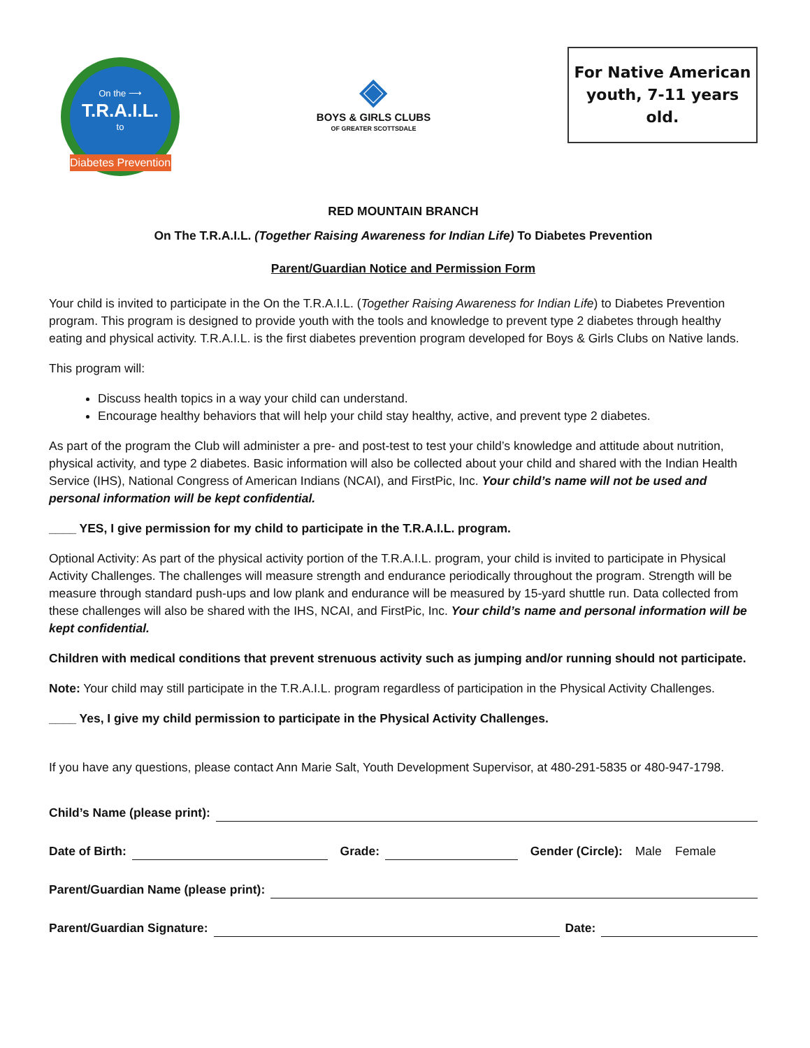On the ⟶
T.R.A.I.L.
to
Diabetes Prevention
◈
BOYS & GIRLS CLUBS
OF GREATER SCOTTSDALE
For Native American
youth, 7-11 years old.
RED MOUNTAIN BRANCH
On The T.R.A.I.L. (Together Raising Awareness for Indian Life) To Diabetes Prevention
Parent/Guardian Notice and Permission Form
Your child is invited to participate in the On the T.R.A.I.L. (Together Raising Awareness for Indian Life) to Diabetes Prevention program. This program is designed to provide youth with the tools and knowledge to prevent type 2 diabetes through healthy eating and physical activity. T.R.A.I.L. is the first diabetes prevention program developed for Boys & Girls Clubs on Native lands.
This program will:
Discuss health topics in a way your child can understand.
Encourage healthy behaviors that will help your child stay healthy, active, and prevent type 2 diabetes.
As part of the program the Club will administer a pre- and post-test to test your child’s knowledge and attitude about nutrition, physical activity, and type 2 diabetes. Basic information will also be collected about your child and shared with the Indian Health Service (IHS), National Congress of American Indians (NCAI), and FirstPic, Inc. Your child’s name will not be used and personal information will be kept confidential.
____ YES, I give permission for my child to participate in the T.R.A.I.L. program.
Optional Activity: As part of the physical activity portion of the T.R.A.I.L. program, your child is invited to participate in Physical Activity Challenges. The challenges will measure strength and endurance periodically throughout the program. Strength will be measure through standard push-ups and low plank and endurance will be measured by 15-yard shuttle run. Data collected from these challenges will also be shared with the IHS, NCAI, and FirstPic, Inc. Your child’s name and personal information will be kept confidential.
Children with medical conditions that prevent strenuous activity such as jumping and/or running should not participate.
Note: Your child may still participate in the T.R.A.I.L. program regardless of participation in the Physical Activity Challenges.
____ Yes, I give my child permission to participate in the Physical Activity Challenges.
If you have any questions, please contact Ann Marie Salt, Youth Development Supervisor, at 480-291-5835 or 480-947-1798.
Child’s Name (please print):
Date of Birth: Grade: Gender (Circle): Male Female
Parent/Guardian Name (please print):
Parent/Guardian Signature: Date: